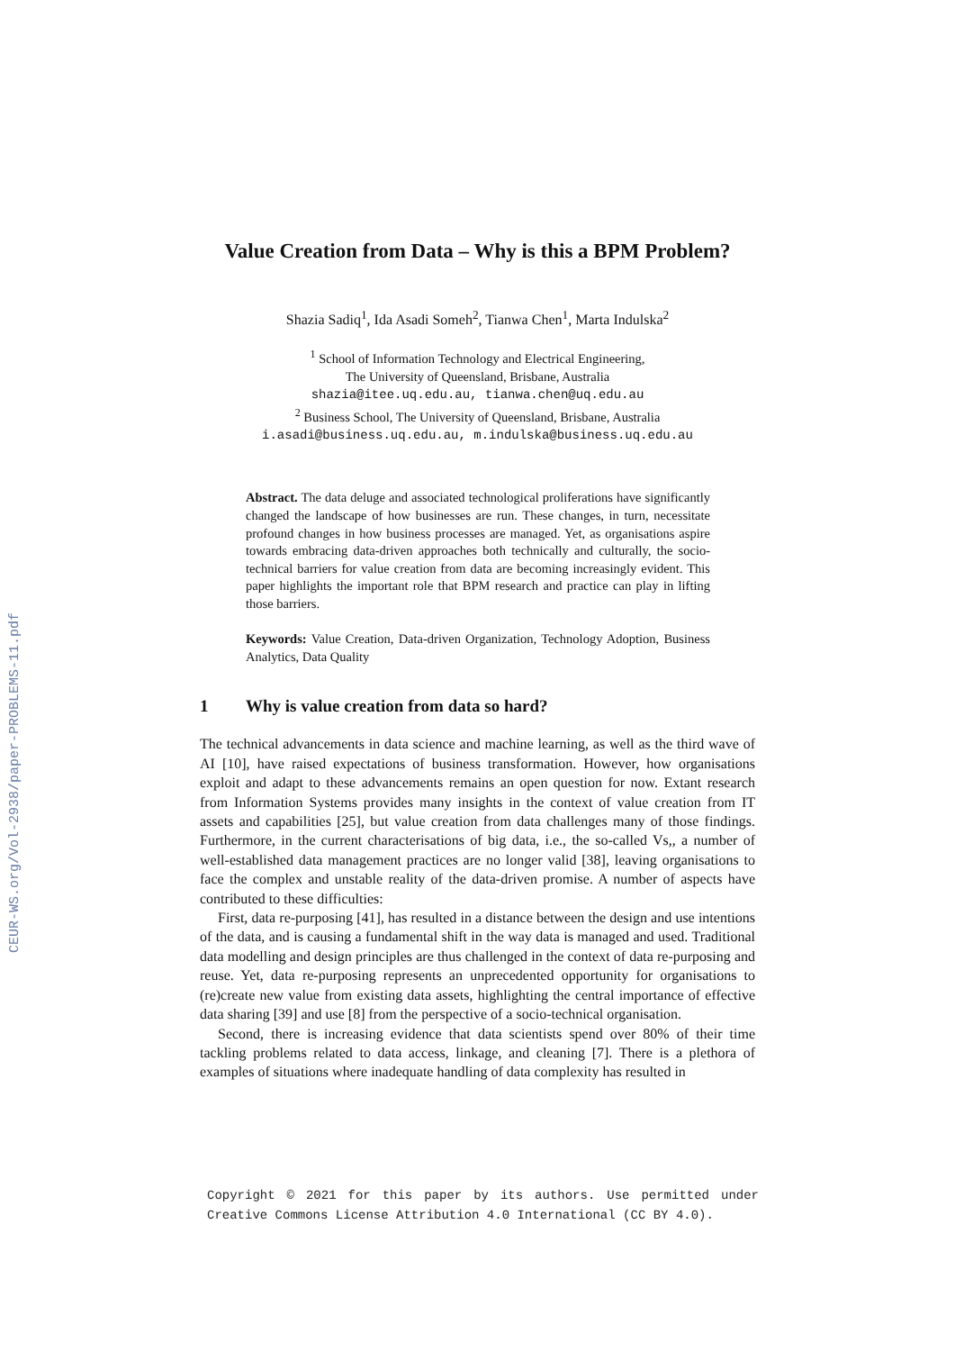CEUR-WS.org/Vol-2938/paper-PROBLEMS-11.pdf
Value Creation from Data – Why is this a BPM Problem?
Shazia Sadiq<sup>1</sup>, Ida Asadi Someh<sup>2</sup>, Tianwa Chen<sup>1</sup>, Marta Indulska<sup>2</sup>
<sup>1</sup> School of Information Technology and Electrical Engineering,
The University of Queensland, Brisbane, Australia
shazia@itee.uq.edu.au, tianwa.chen@uq.edu.au
<sup>2</sup> Business School, The University of Queensland, Brisbane, Australia
i.asadi@business.uq.edu.au, m.indulska@business.uq.edu.au
Abstract. The data deluge and associated technological proliferations have significantly changed the landscape of how businesses are run. These changes, in turn, necessitate profound changes in how business processes are managed. Yet, as organisations aspire towards embracing data-driven approaches both technically and culturally, the socio-technical barriers for value creation from data are becoming increasingly evident. This paper highlights the important role that BPM research and practice can play in lifting those barriers.
Keywords: Value Creation, Data-driven Organization, Technology Adoption, Business Analytics, Data Quality
1 Why is value creation from data so hard?
The technical advancements in data science and machine learning, as well as the third wave of AI [10], have raised expectations of business transformation. However, how organisations exploit and adapt to these advancements remains an open question for now. Extant research from Information Systems provides many insights in the context of value creation from IT assets and capabilities [25], but value creation from data challenges many of those findings. Furthermore, in the current characterisations of big data, i.e., the so-called Vs,, a number of well-established data management practices are no longer valid [38], leaving organisations to face the complex and unstable reality of the data-driven promise. A number of aspects have contributed to these difficulties:
First, data re-purposing [41], has resulted in a distance between the design and use intentions of the data, and is causing a fundamental shift in the way data is managed and used. Traditional data modelling and design principles are thus challenged in the context of data re-purposing and reuse. Yet, data re-purposing represents an unprecedented opportunity for organisations to (re)create new value from existing data assets, highlighting the central importance of effective data sharing [39] and use [8] from the perspective of a socio-technical organisation.
Second, there is increasing evidence that data scientists spend over 80% of their time tackling problems related to data access, linkage, and cleaning [7]. There is a plethora of examples of situations where inadequate handling of data complexity has resulted in
Copyright © 2021 for this paper by its authors. Use permitted under Creative Commons License Attribution 4.0 International (CC BY 4.0).